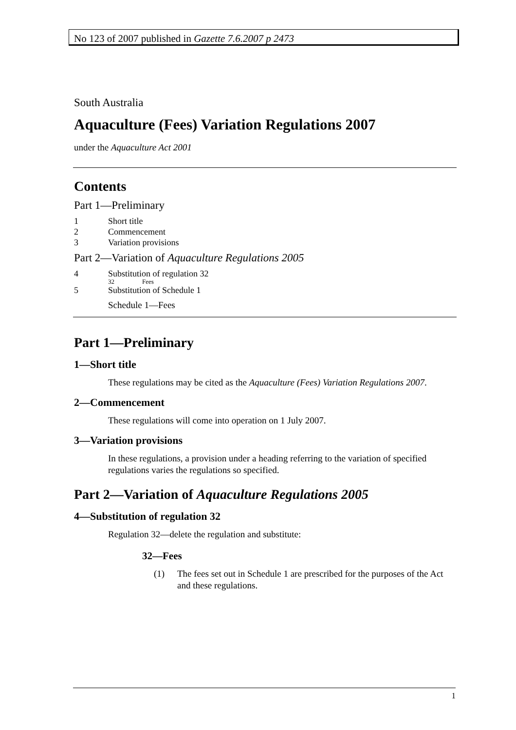No 123 of 2007 published in Gazette 7.6.2007 p 2473
South Australia
Aquaculture (Fees) Variation Regulations 2007
under the Aquaculture Act 2001
Contents
Part 1—Preliminary
1 Short title
2 Commencement
3 Variation provisions
Part 2—Variation of Aquaculture Regulations 2005
4 Substitution of regulation 32
32 Fees
5 Substitution of Schedule 1
Schedule 1—Fees
Part 1—Preliminary
1—Short title
These regulations may be cited as the Aquaculture (Fees) Variation Regulations 2007.
2—Commencement
These regulations will come into operation on 1 July 2007.
3—Variation provisions
In these regulations, a provision under a heading referring to the variation of specified regulations varies the regulations so specified.
Part 2—Variation of Aquaculture Regulations 2005
4—Substitution of regulation 32
Regulation 32—delete the regulation and substitute:
32—Fees
(1) The fees set out in Schedule 1 are prescribed for the purposes of the Act and these regulations.
1